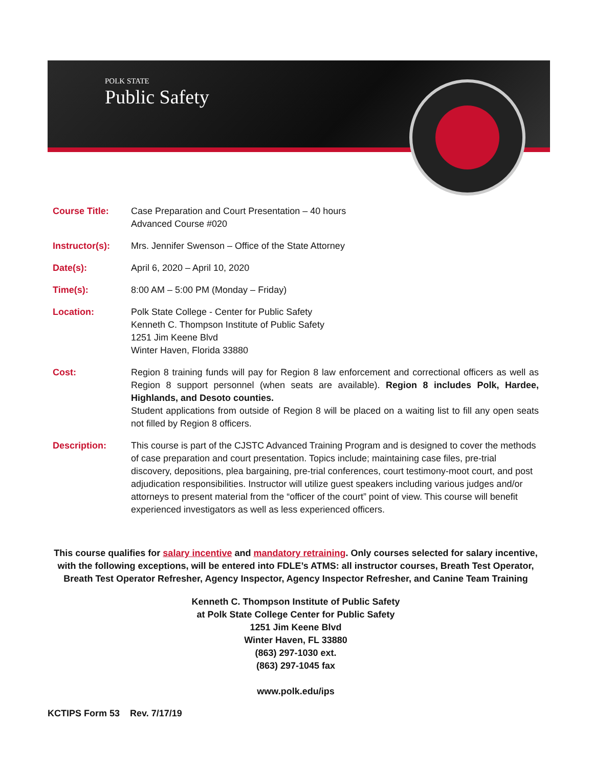POLK STATE
Public Safety
Course Title: Case Preparation and Court Presentation – 40 hours
Advanced Course #020
Instructor(s): Mrs. Jennifer Swenson – Office of the State Attorney
Date(s): April 6, 2020 – April 10, 2020
Time(s): 8:00 AM – 5:00 PM (Monday – Friday)
Location: Polk State College - Center for Public Safety
Kenneth C. Thompson Institute of Public Safety
1251 Jim Keene Blvd
Winter Haven, Florida 33880
Cost: Region 8 training funds will pay for Region 8 law enforcement and correctional officers as well as Region 8 support personnel (when seats are available). Region 8 includes Polk, Hardee, Highlands, and Desoto counties.
Student applications from outside of Region 8 will be placed on a waiting list to fill any open seats not filled by Region 8 officers.
Description: This course is part of the CJSTC Advanced Training Program and is designed to cover the methods of case preparation and court presentation. Topics include; maintaining case files, pre-trial discovery, depositions, plea bargaining, pre-trial conferences, court testimony-moot court, and post adjudication responsibilities. Instructor will utilize guest speakers including various judges and/or attorneys to present material from the “officer of the court” point of view. This course will benefit experienced investigators as well as less experienced officers.
This course qualifies for salary incentive and mandatory retraining. Only courses selected for salary incentive, with the following exceptions, will be entered into FDLE’s ATMS: all instructor courses, Breath Test Operator, Breath Test Operator Refresher, Agency Inspector, Agency Inspector Refresher, and Canine Team Training
Kenneth C. Thompson Institute of Public Safety
at Polk State College Center for Public Safety
1251 Jim Keene Blvd
Winter Haven, FL 33880
(863) 297-1030 ext.
(863) 297-1045 fax
www.polk.edu/ips
KCTIPS Form 53 Rev. 7/17/19